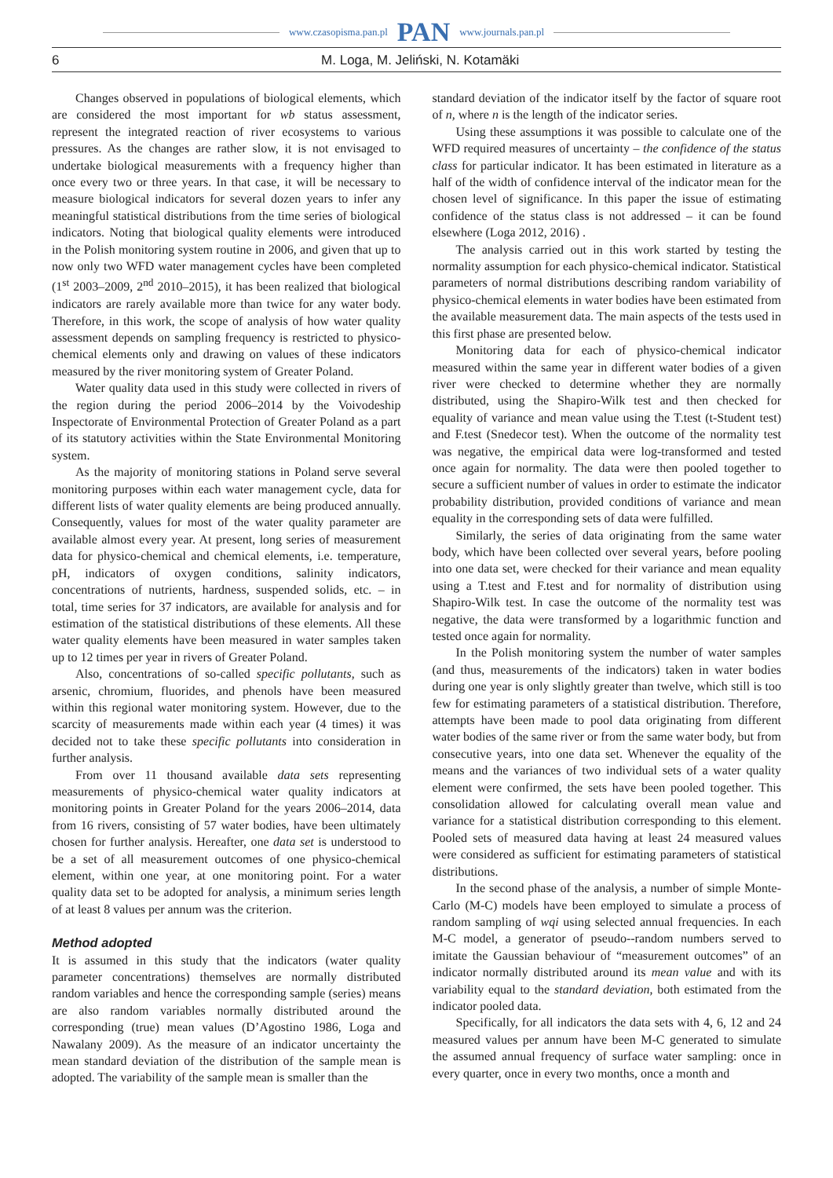www.czasopisma.pan.pl PAN www.journals.pan.pl
6 M. Loga, M. Jeliński, N. Kotamäki
Changes observed in populations of biological elements, which are considered the most important for wb status assessment, represent the integrated reaction of river ecosystems to various pressures. As the changes are rather slow, it is not envisaged to undertake biological measurements with a frequency higher than once every two or three years. In that case, it will be necessary to measure biological indicators for several dozen years to infer any meaningful statistical distributions from the time series of biological indicators. Noting that biological quality elements were introduced in the Polish monitoring system routine in 2006, and given that up to now only two WFD water management cycles have been completed (1<sup>st</sup> 2003–2009, 2<sup>nd</sup> 2010–2015), it has been realized that biological indicators are rarely available more than twice for any water body. Therefore, in this work, the scope of analysis of how water quality assessment depends on sampling frequency is restricted to physico-chemical elements only and drawing on values of these indicators measured by the river monitoring system of Greater Poland.
Water quality data used in this study were collected in rivers of the region during the period 2006–2014 by the Voivodeship Inspectorate of Environmental Protection of Greater Poland as a part of its statutory activities within the State Environmental Monitoring system.
As the majority of monitoring stations in Poland serve several monitoring purposes within each water management cycle, data for different lists of water quality elements are being produced annually. Consequently, values for most of the water quality parameter are available almost every year. At present, long series of measurement data for physico-chemical and chemical elements, i.e. temperature, pH, indicators of oxygen conditions, salinity indicators, concentrations of nutrients, hardness, suspended solids, etc. – in total, time series for 37 indicators, are available for analysis and for estimation of the statistical distributions of these elements. All these water quality elements have been measured in water samples taken up to 12 times per year in rivers of Greater Poland.
Also, concentrations of so-called specific pollutants, such as arsenic, chromium, fluorides, and phenols have been measured within this regional water monitoring system. However, due to the scarcity of measurements made within each year (4 times) it was decided not to take these specific pollutants into consideration in further analysis.
From over 11 thousand available data sets representing measurements of physico-chemical water quality indicators at monitoring points in Greater Poland for the years 2006–2014, data from 16 rivers, consisting of 57 water bodies, have been ultimately chosen for further analysis. Hereafter, one data set is understood to be a set of all measurement outcomes of one physico-chemical element, within one year, at one monitoring point. For a water quality data set to be adopted for analysis, a minimum series length of at least 8 values per annum was the criterion.
Method adopted
It is assumed in this study that the indicators (water quality parameter concentrations) themselves are normally distributed random variables and hence the corresponding sample (series) means are also random variables normally distributed around the corresponding (true) mean values (D’Agostino 1986, Loga and Nawalany 2009). As the measure of an indicator uncertainty the mean standard deviation of the distribution of the sample mean is adopted. The variability of the sample mean is smaller than the
standard deviation of the indicator itself by the factor of square root of n, where n is the length of the indicator series.
Using these assumptions it was possible to calculate one of the WFD required measures of uncertainty – the confidence of the status class for particular indicator. It has been estimated in literature as a half of the width of confidence interval of the indicator mean for the chosen level of significance. In this paper the issue of estimating confidence of the status class is not addressed – it can be found elsewhere (Loga 2012, 2016) .
The analysis carried out in this work started by testing the normality assumption for each physico-chemical indicator. Statistical parameters of normal distributions describing random variability of physico-chemical elements in water bodies have been estimated from the available measurement data. The main aspects of the tests used in this first phase are presented below.
Monitoring data for each of physico-chemical indicator measured within the same year in different water bodies of a given river were checked to determine whether they are normally distributed, using the Shapiro-Wilk test and then checked for equality of variance and mean value using the T.test (t-Student test) and F.test (Snedecor test). When the outcome of the normality test was negative, the empirical data were log-transformed and tested once again for normality. The data were then pooled together to secure a sufficient number of values in order to estimate the indicator probability distribution, provided conditions of variance and mean equality in the corresponding sets of data were fulfilled.
Similarly, the series of data originating from the same water body, which have been collected over several years, before pooling into one data set, were checked for their variance and mean equality using a T.test and F.test and for normality of distribution using Shapiro-Wilk test. In case the outcome of the normality test was negative, the data were transformed by a logarithmic function and tested once again for normality.
In the Polish monitoring system the number of water samples (and thus, measurements of the indicators) taken in water bodies during one year is only slightly greater than twelve, which still is too few for estimating parameters of a statistical distribution. Therefore, attempts have been made to pool data originating from different water bodies of the same river or from the same water body, but from consecutive years, into one data set. Whenever the equality of the means and the variances of two individual sets of a water quality element were confirmed, the sets have been pooled together. This consolidation allowed for calculating overall mean value and variance for a statistical distribution corresponding to this element. Pooled sets of measured data having at least 24 measured values were considered as sufficient for estimating parameters of statistical distributions.
In the second phase of the analysis, a number of simple Monte-Carlo (M-C) models have been employed to simulate a process of random sampling of wqi using selected annual frequencies. In each M-C model, a generator of pseudo--random numbers served to imitate the Gaussian behaviour of “measurement outcomes” of an indicator normally distributed around its mean value and with its variability equal to the standard deviation, both estimated from the indicator pooled data.
Specifically, for all indicators the data sets with 4, 6, 12 and 24 measured values per annum have been M-C generated to simulate the assumed annual frequency of surface water sampling: once in every quarter, once in every two months, once a month and